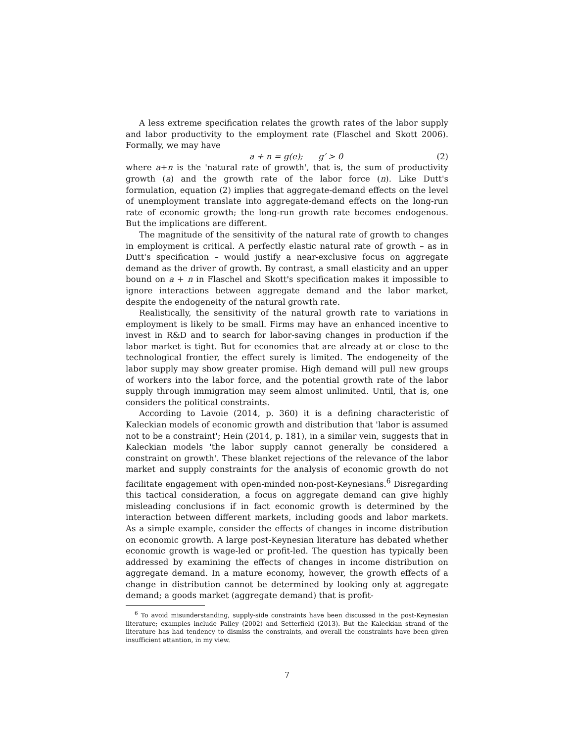A less extreme specification relates the growth rates of the labor supply and labor productivity to the employment rate (Flaschel and Skott 2006). Formally, we may have
a + n = g(e); g′ > 0 (2)
where a+n is the 'natural rate of growth', that is, the sum of productivity growth (a) and the growth rate of the labor force (n). Like Dutt's formulation, equation (2) implies that aggregate-demand effects on the level of unemployment translate into aggregate-demand effects on the long-run rate of economic growth; the long-run growth rate becomes endogenous. But the implications are different.
The magnitude of the sensitivity of the natural rate of growth to changes in employment is critical. A perfectly elastic natural rate of growth – as in Dutt's specification – would justify a near-exclusive focus on aggregate demand as the driver of growth. By contrast, a small elasticity and an upper bound on a + n in Flaschel and Skott's specification makes it impossible to ignore interactions between aggregate demand and the labor market, despite the endogeneity of the natural growth rate.
Realistically, the sensitivity of the natural growth rate to variations in employment is likely to be small. Firms may have an enhanced incentive to invest in R&D and to search for labor-saving changes in production if the labor market is tight. But for economies that are already at or close to the technological frontier, the effect surely is limited. The endogeneity of the labor supply may show greater promise. High demand will pull new groups of workers into the labor force, and the potential growth rate of the labor supply through immigration may seem almost unlimited. Until, that is, one considers the political constraints.
According to Lavoie (2014, p. 360) it is a defining characteristic of Kaleckian models of economic growth and distribution that 'labor is assumed not to be a constraint'; Hein (2014, p. 181), in a similar vein, suggests that in Kaleckian models 'the labor supply cannot generally be considered a constraint on growth'. These blanket rejections of the relevance of the labor market and supply constraints for the analysis of economic growth do not facilitate engagement with open-minded non-post-Keynesians.<sup>6</sup> Disregarding this tactical consideration, a focus on aggregate demand can give highly misleading conclusions if in fact economic growth is determined by the interaction between different markets, including goods and labor markets. As a simple example, consider the effects of changes in income distribution on economic growth. A large post-Keynesian literature has debated whether economic growth is wage-led or profit-led. The question has typically been addressed by examining the effects of changes in income distribution on aggregate demand. In a mature economy, however, the growth effects of a change in distribution cannot be determined by looking only at aggregate demand; a goods market (aggregate demand) that is profit-
<sup>6</sup> To avoid misunderstanding, supply-side constraints have been discussed in the post-Keynesian literature; examples include Palley (2002) and Setterfield (2013). But the Kaleckian strand of the literature has had tendency to dismiss the constraints, and overall the constraints have been given insufficient attantion, in my view.
7